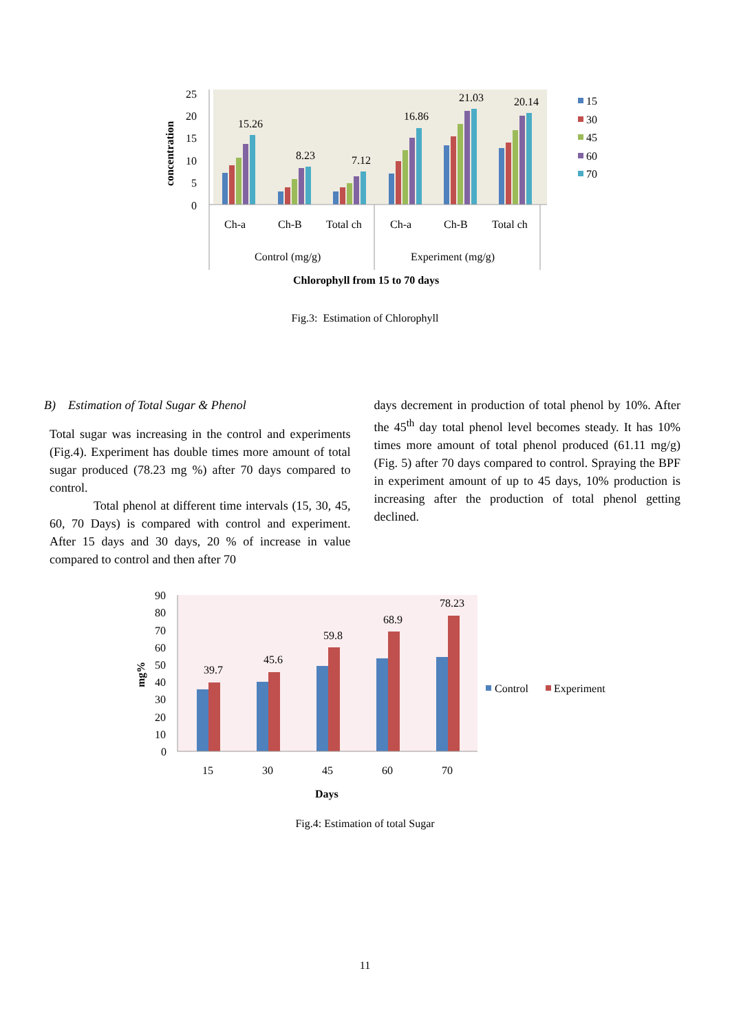25
20
15
10
5
0
concentration
15.26
8.23
7.12
16.86
21.03
20.14
Ch-a
Ch-B
Total ch
Ch-a
Ch-B
Total ch
Control (mg/g)
Experiment (mg/g)
Chlorophyll from 15 to 70 days
15
30
45
60
70
Fig.3: Estimation of Chlorophyll
B) Estimation of Total Sugar & Phenol
Total sugar was increasing in the control and experiments (Fig.4). Experiment has double times more amount of total sugar produced (78.23 mg %) after 70 days compared to control.
Total phenol at different time intervals (15, 30, 45, 60, 70 Days) is compared with control and experiment. After 15 days and 30 days, 20 % of increase in value compared to control and then after 70
days decrement in production of total phenol by 10%. After the 45<sup>th</sup> day total phenol level becomes steady. It has 10% times more amount of total phenol produced (61.11 mg/g) (Fig. 5) after 70 days compared to control. Spraying the BPF in experiment amount of up to 45 days, 10% production is increasing after the production of total phenol getting declined.
90
80
70
60
50
40
30
20
10
0
mg%
39.7
45.6
59.8
68.9
78.23
15
30
45
60
70
Days
Control
Experiment
Fig.4: Estimation of total Sugar
11